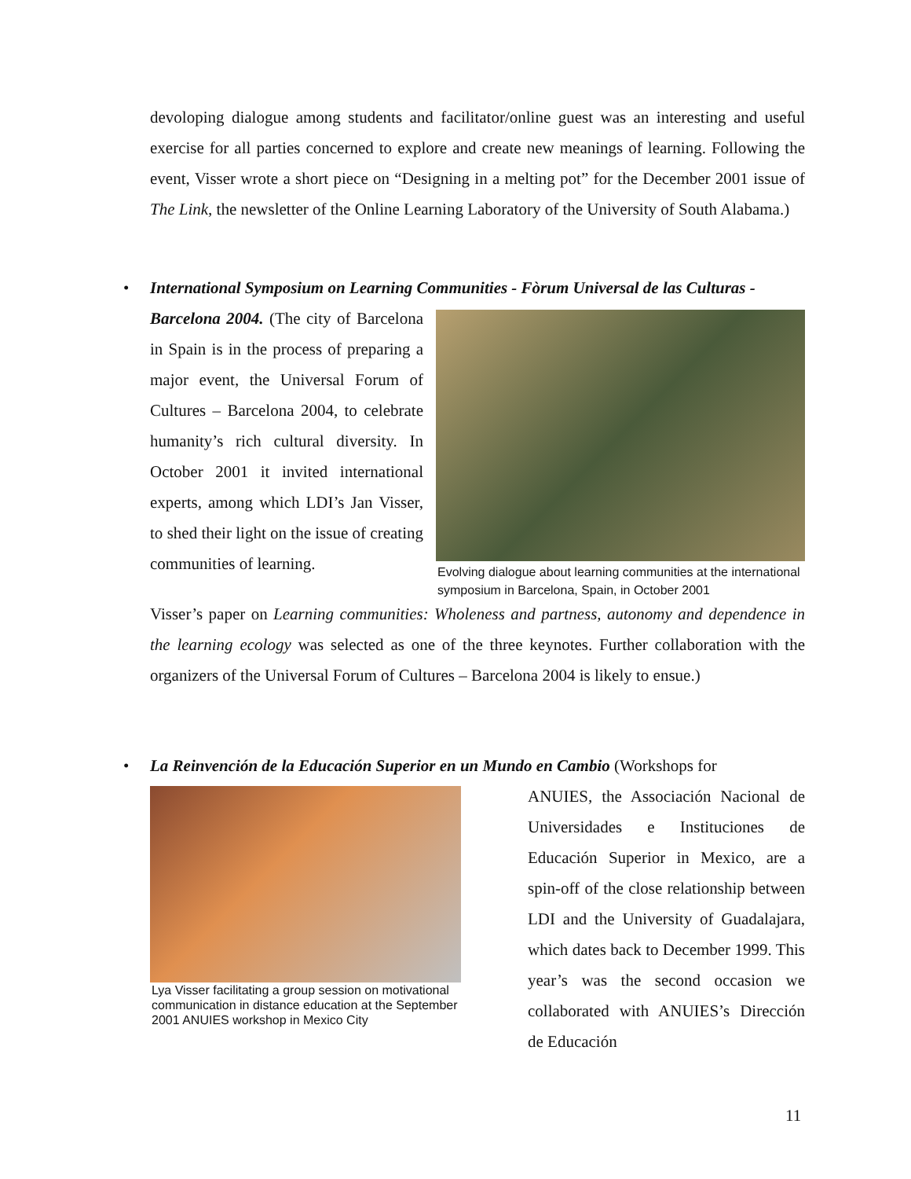devoloping dialogue among students and facilitator/online guest was an interesting and useful exercise for all parties concerned to explore and create new meanings of learning. Following the event, Visser wrote a short piece on “Designing in a melting pot” for the December 2001 issue of The Link, the newsletter of the Online Learning Laboratory of the University of South Alabama.)
•
International Symposium on Learning Communities - Fòrum Universal de las Culturas -
Barcelona 2004. (The city of Barcelona in Spain is in the process of preparing a major event, the Universal Forum of Cultures – Barcelona 2004, to celebrate humanity’s rich cultural diversity. In October 2001 it invited international experts, among which LDI’s Jan Visser, to shed their light on the issue of creating communities of learning.
Evolving dialogue about learning communities at the international symposium in Barcelona, Spain, in October 2001
Visser’s paper on Learning communities: Wholeness and partness, autonomy and dependence in the learning ecology was selected as one of the three keynotes. Further collaboration with the organizers of the Universal Forum of Cultures – Barcelona 2004 is likely to ensue.)
•
La Reinvención de la Educación Superior en un Mundo en Cambio (Workshops for
Lya Visser facilitating a group session on motivational communication in distance education at the September 2001 ANUIES workshop in Mexico City
ANUIES, the Associación Nacional de Universidades e Instituciones de Educación Superior in Mexico, are a spin-off of the close relationship between LDI and the University of Guadalajara, which dates back to December 1999. This year’s was the second occasion we collaborated with ANUIES’s Dirección de Educación
11